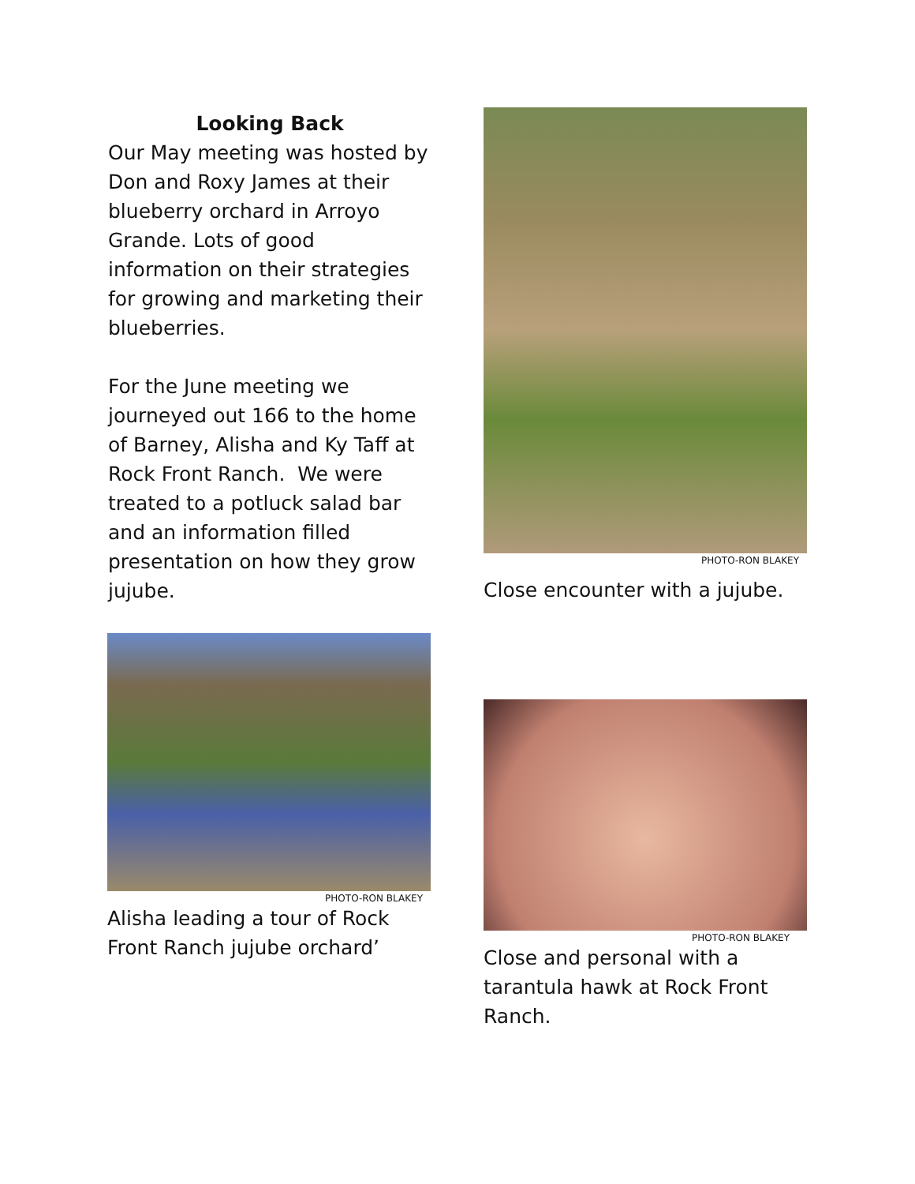Looking Back
Our May meeting was hosted by Don and Roxy James at their blueberry orchard in Arroyo Grande. Lots of good information on their strategies for growing and marketing their blueberries.
For the June meeting we journeyed out 166 to the home of Barney, Alisha and Ky Taff at Rock Front Ranch. We were treated to a potluck salad bar and an information filled presentation on how they grow jujube.
PHOTO-RON BLAKEY
Close encounter with a jujube.
PHOTO-RON BLAKEY
Alisha leading a tour of Rock Front Ranch jujube orchard’
PHOTO-RON BLAKEY
Close and personal with a tarantula hawk at Rock Front Ranch.